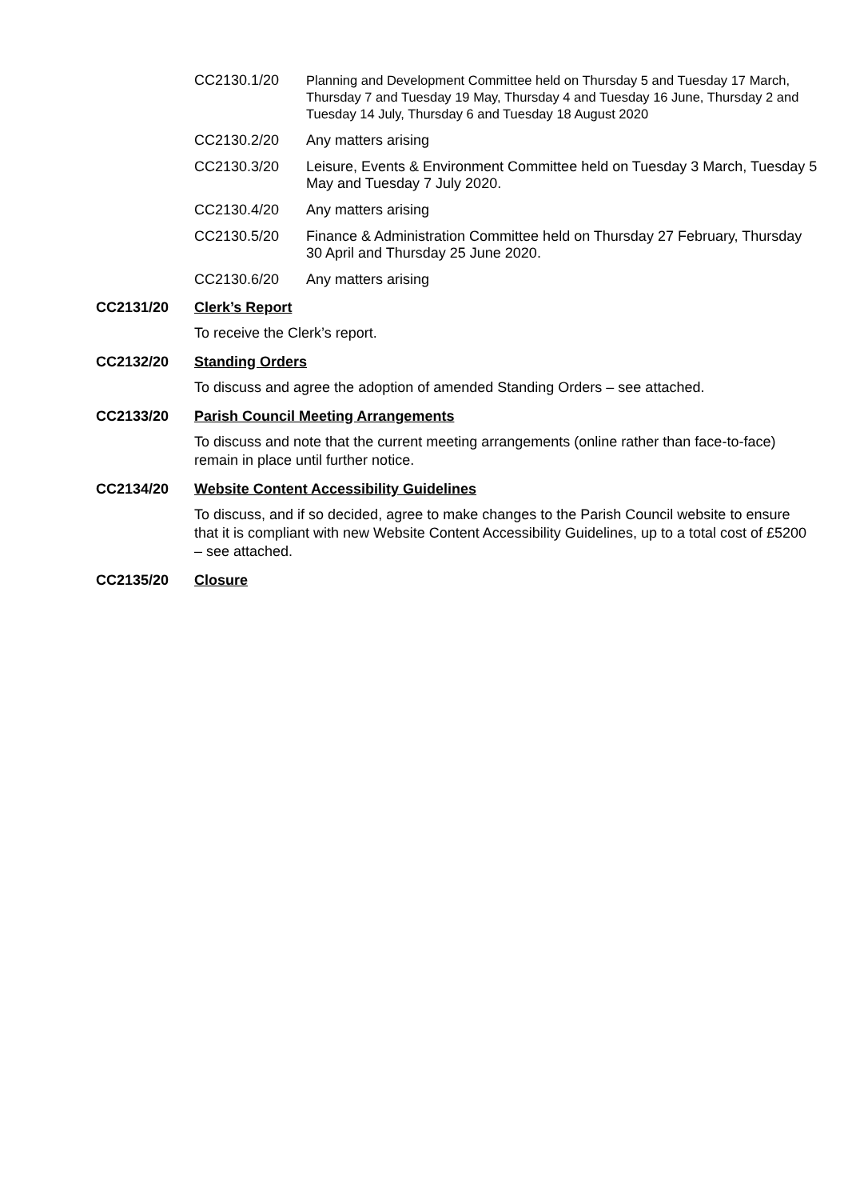CC2130.1/20 Planning and Development Committee held on Thursday 5 and Tuesday 17 March, Thursday 7 and Tuesday 19 May, Thursday 4 and Tuesday 16 June, Thursday 2 and Tuesday 14 July, Thursday 6 and Tuesday 18 August 2020
CC2130.2/20 Any matters arising
CC2130.3/20 Leisure, Events & Environment Committee held on Tuesday 3 March, Tuesday 5 May and Tuesday 7 July 2020.
CC2130.4/20 Any matters arising
CC2130.5/20 Finance & Administration Committee held on Thursday 27 February, Thursday 30 April and Thursday 25 June 2020.
CC2130.6/20 Any matters arising
CC2131/20 Clerk’s Report
To receive the Clerk’s report.
CC2132/20 Standing Orders
To discuss and agree the adoption of amended Standing Orders – see attached.
CC2133/20 Parish Council Meeting Arrangements
To discuss and note that the current meeting arrangements (online rather than face-to-face) remain in place until further notice.
CC2134/20 Website Content Accessibility Guidelines
To discuss, and if so decided, agree to make changes to the Parish Council website to ensure that it is compliant with new Website Content Accessibility Guidelines, up to a total cost of £5200 – see attached.
CC2135/20 Closure